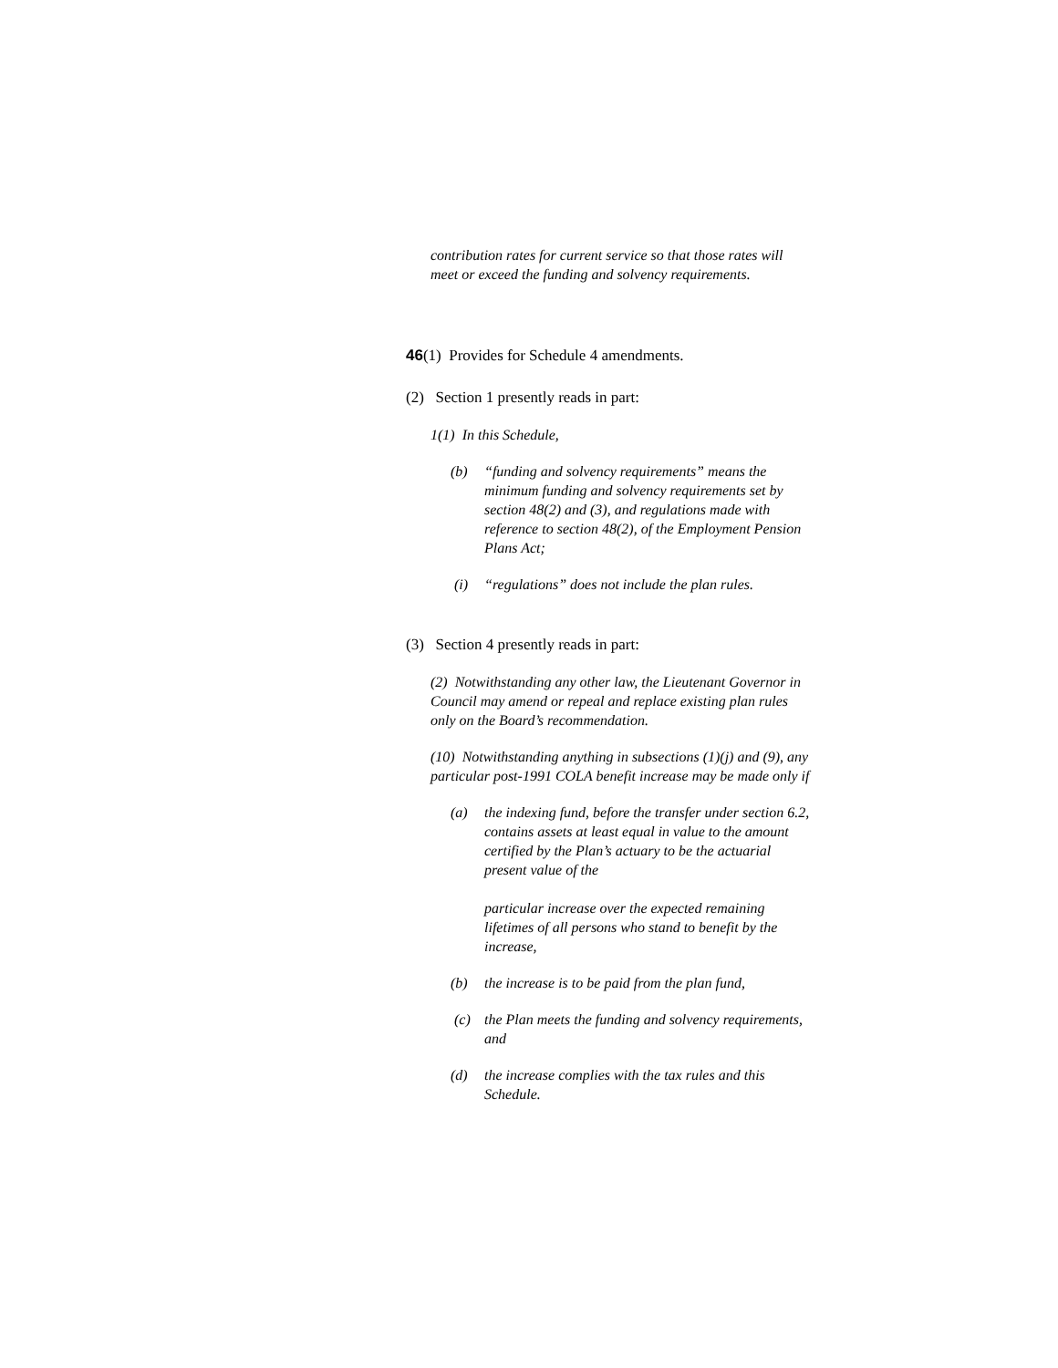contribution rates for current service so that those rates will meet or exceed the funding and solvency requirements.
46(1) Provides for Schedule 4 amendments.
(2) Section 1 presently reads in part:
1(1) In this Schedule,
(b) “funding and solvency requirements” means the minimum funding and solvency requirements set by section 48(2) and (3), and regulations made with reference to section 48(2), of the Employment Pension Plans Act;
(i) “regulations” does not include the plan rules.
(3) Section 4 presently reads in part:
(2) Notwithstanding any other law, the Lieutenant Governor in Council may amend or repeal and replace existing plan rules only on the Board’s recommendation.
(10) Notwithstanding anything in subsections (1)(j) and (9), any particular post-1991 COLA benefit increase may be made only if
(a) the indexing fund, before the transfer under section 6.2, contains assets at least equal in value to the amount certified by the Plan’s actuary to be the actuarial present value of the
particular increase over the expected remaining lifetimes of all persons who stand to benefit by the increase,
(b) the increase is to be paid from the plan fund,
(c) the Plan meets the funding and solvency requirements, and
(d) the increase complies with the tax rules and this Schedule.